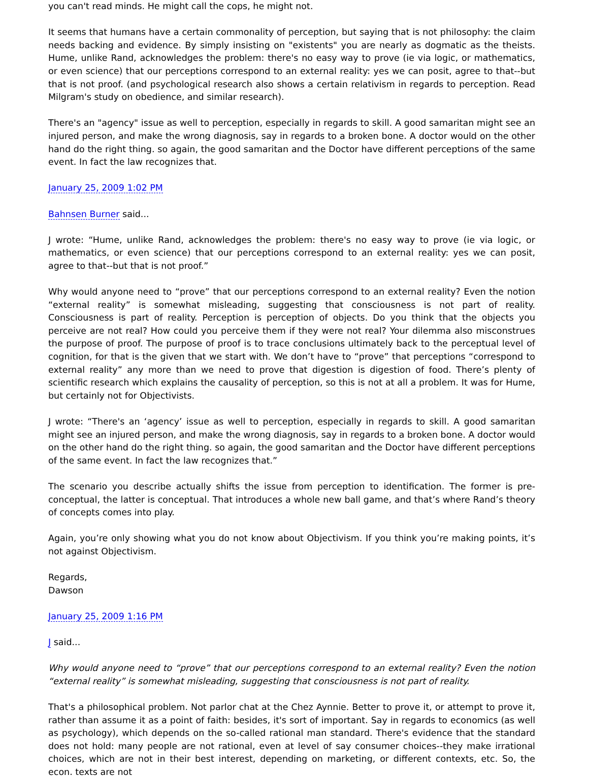you can't read minds. He might call the cops, he might not.
It seems that humans have a certain commonality of perception, but saying that is not philosophy: the claim needs backing and evidence. By simply insisting on "existents" you are nearly as dogmatic as the theists. Hume, unlike Rand, acknowledges the problem: there's no easy way to prove (ie via logic, or mathematics, or even science) that our perceptions correspond to an external reality: yes we can posit, agree to that--but that is not proof. (and psychological research also shows a certain relativism in regards to perception. Read Milgram's study on obedience, and similar research).
There's an "agency" issue as well to perception, especially in regards to skill. A good samaritan might see an injured person, and make the wrong diagnosis, say in regards to a broken bone. A doctor would on the other hand do the right thing. so again, the good samaritan and the Doctor have different perceptions of the same event. In fact the law recognizes that.
January 25, 2009 1:02 PM
Bahnsen Burner said...
J wrote: “Hume, unlike Rand, acknowledges the problem: there's no easy way to prove (ie via logic, or mathematics, or even science) that our perceptions correspond to an external reality: yes we can posit, agree to that--but that is not proof.”
Why would anyone need to “prove” that our perceptions correspond to an external reality? Even the notion “external reality” is somewhat misleading, suggesting that consciousness is not part of reality. Consciousness is part of reality. Perception is perception of objects. Do you think that the objects you perceive are not real? How could you perceive them if they were not real? Your dilemma also misconstrues the purpose of proof. The purpose of proof is to trace conclusions ultimately back to the perceptual level of cognition, for that is the given that we start with. We don’t have to “prove” that perceptions “correspond to external reality” any more than we need to prove that digestion is digestion of food. There’s plenty of scientific research which explains the causality of perception, so this is not at all a problem. It was for Hume, but certainly not for Objectivists.
J wrote: “There's an ‘agency’ issue as well to perception, especially in regards to skill. A good samaritan might see an injured person, and make the wrong diagnosis, say in regards to a broken bone. A doctor would on the other hand do the right thing. so again, the good samaritan and the Doctor have different perceptions of the same event. In fact the law recognizes that.”
The scenario you describe actually shifts the issue from perception to identification. The former is pre-conceptual, the latter is conceptual. That introduces a whole new ball game, and that’s where Rand’s theory of concepts comes into play.
Again, you’re only showing what you do not know about Objectivism. If you think you’re making points, it’s not against Objectivism.
Regards,
Dawson
January 25, 2009 1:16 PM
J said...
Why would anyone need to “prove” that our perceptions correspond to an external reality? Even the notion “external reality” is somewhat misleading, suggesting that consciousness is not part of reality.
That's a philosophical problem. Not parlor chat at the Chez Aynnie. Better to prove it, or attempt to prove it, rather than assume it as a point of faith: besides, it's sort of important. Say in regards to economics (as well as psychology), which depends on the so-called rational man standard. There's evidence that the standard does not hold: many people are not rational, even at level of say consumer choices--they make irrational choices, which are not in their best interest, depending on marketing, or different contexts, etc. So, the econ. texts are not